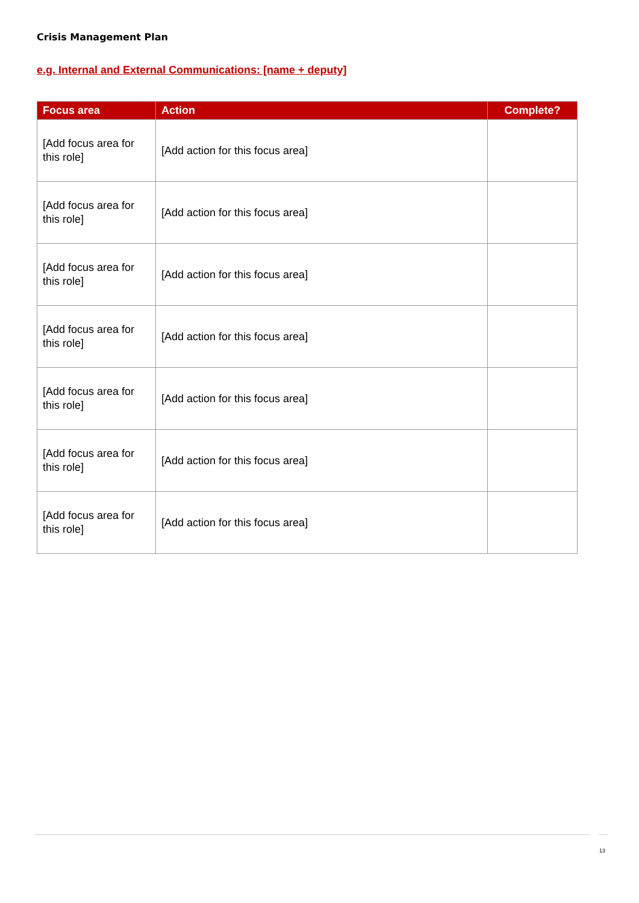Crisis Management Plan
e.g. Internal and External Communications: [name + deputy]
| Focus area | Action | Complete? |
| --- | --- | --- |
| [Add focus area for this role] | [Add action for this focus area] | |
| [Add focus area for this role] | [Add action for this focus area] | |
| [Add focus area for this role] | [Add action for this focus area] | |
| [Add focus area for this role] | [Add action for this focus area] | |
| [Add focus area for this role] | [Add action for this focus area] | |
| [Add focus area for this role] | [Add action for this focus area] | |
| [Add focus area for this role] | [Add action for this focus area] | |
13